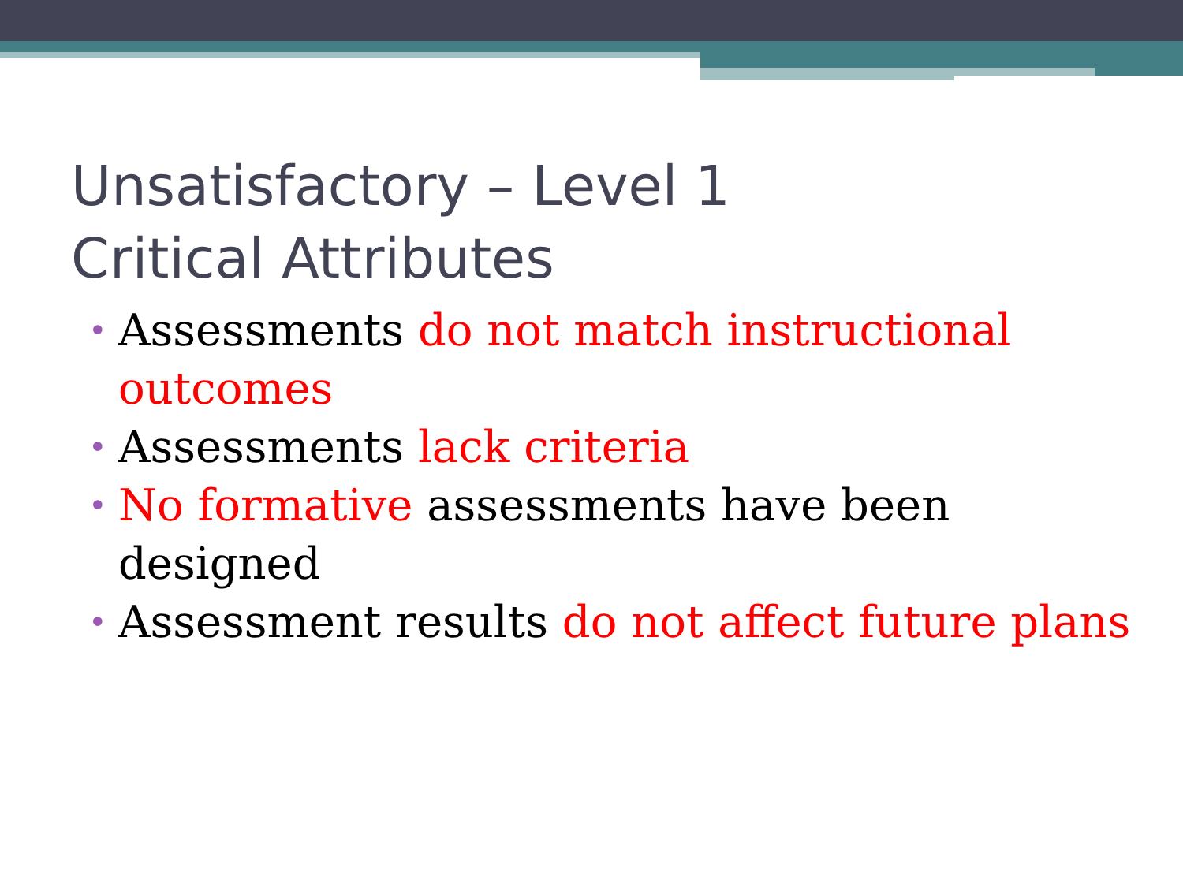Unsatisfactory – Level 1
Critical Attributes
• Assessments do not match instructional outcomes
• Assessments lack criteria
• No formative assessments have been designed
• Assessment results do not affect future plans